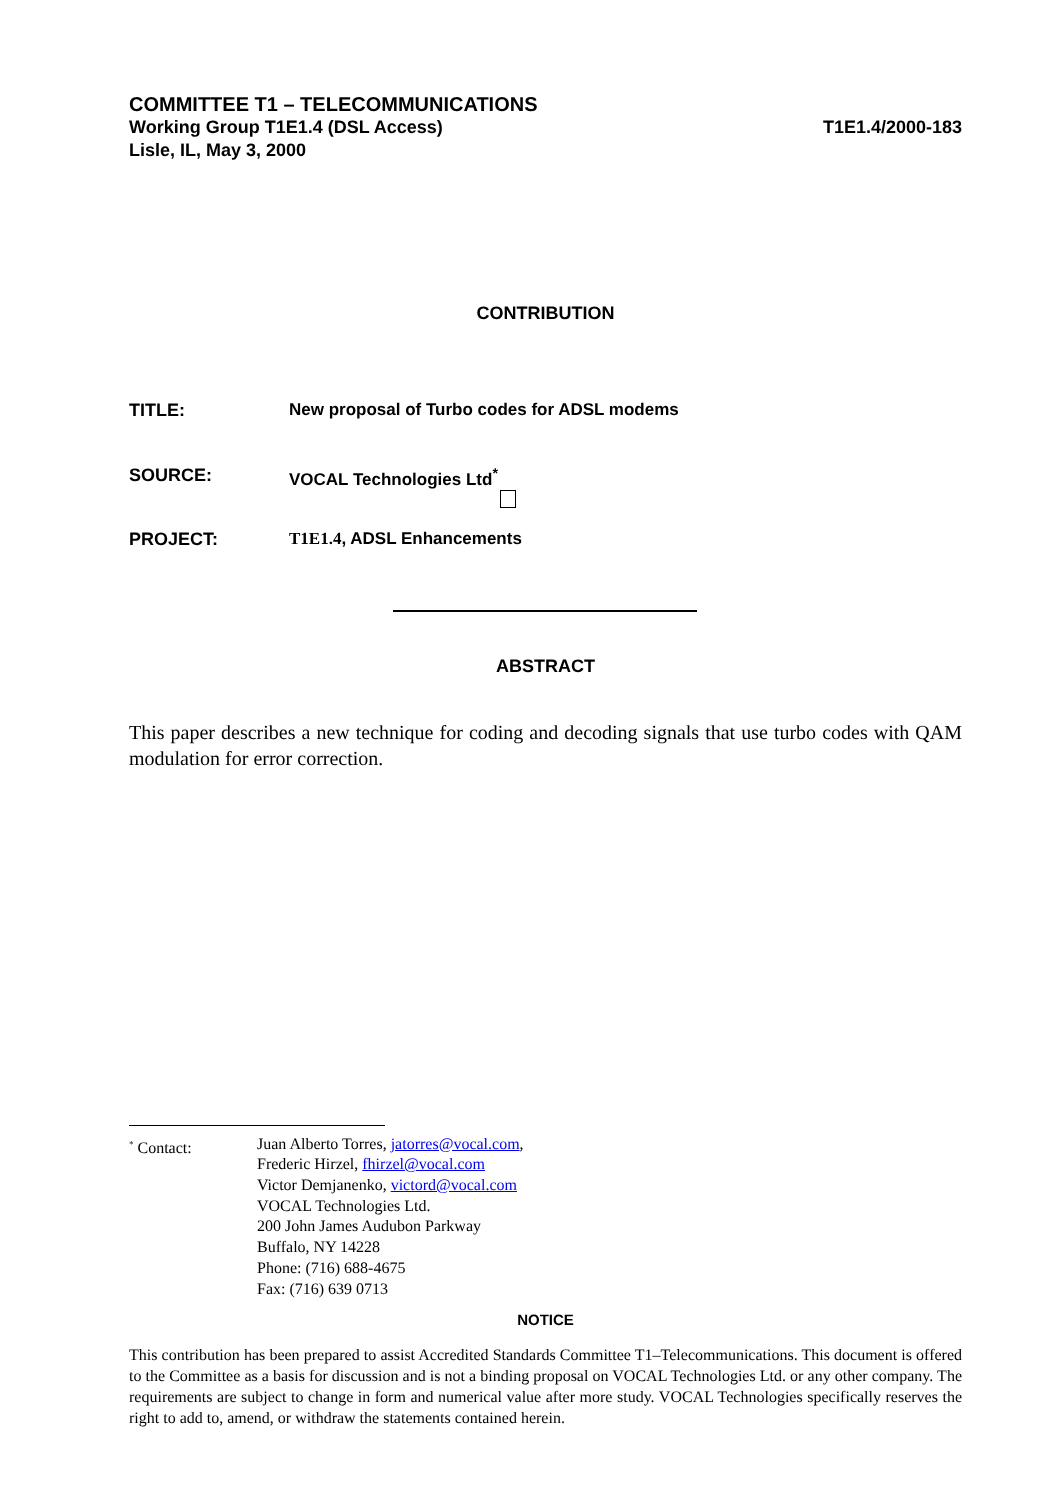COMMITTEE T1 – TELECOMMUNICATIONS
Working Group T1E1.4 (DSL Access) T1E1.4/2000-183
Lisle, IL, May 3, 2000
CONTRIBUTION
TITLE: New proposal of Turbo codes for ADSL modems
SOURCE: VOCAL Technologies Ltd<sup>*</sup>
PROJECT: T1E1.4, ADSL Enhancements
ABSTRACT
This paper describes a new technique for coding and decoding signals that use turbo codes with QAM modulation for error correction.
<sup>*</sup> Contact: Juan Alberto Torres, jatorres@vocal.com,
Frederic Hirzel, fhirzel@vocal.com
Victor Demjanenko, victord@vocal.com
VOCAL Technologies Ltd.
200 John James Audubon Parkway
Buffalo, NY 14228
Phone: (716) 688-4675
Fax: (716) 639 0713
NOTICE
This contribution has been prepared to assist Accredited Standards Committee T1–Telecommunications. This document is offered to the Committee as a basis for discussion and is not a binding proposal on VOCAL Technologies Ltd. or any other company. The requirements are subject to change in form and numerical value after more study. VOCAL Technologies specifically reserves the right to add to, amend, or withdraw the statements contained herein.